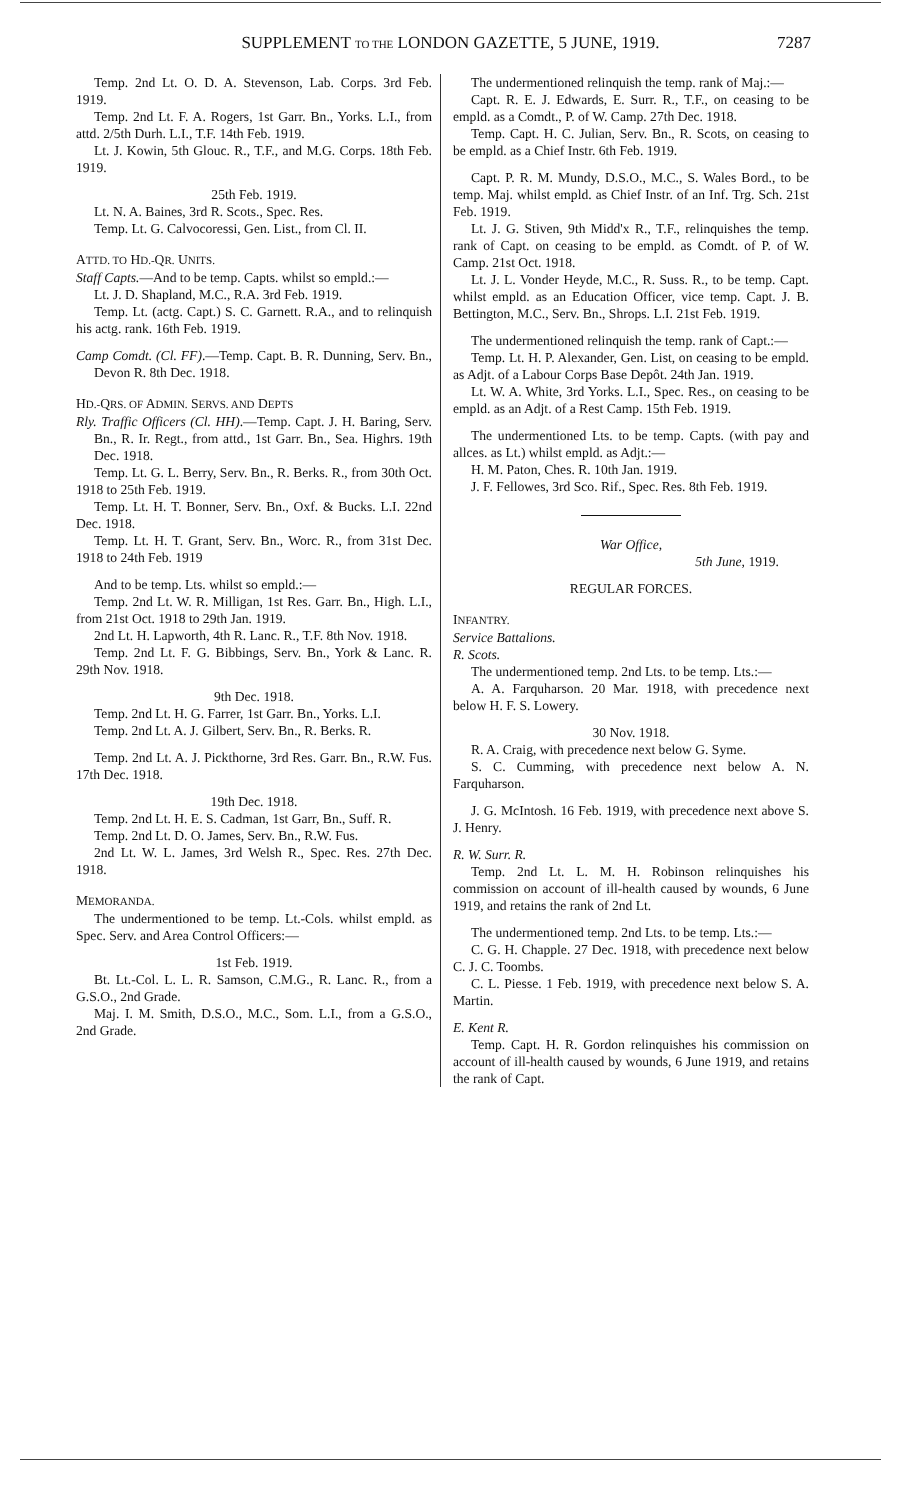SUPPLEMENT TO THE LONDON GAZETTE, 5 JUNE, 1919.
7287
Temp. 2nd Lt. O. D. A. Stevenson, Lab. Corps. 3rd Feb. 1919.
Temp. 2nd Lt. F. A. Rogers, 1st Garr. Bn., Yorks. L.I., from attd. 2/5th Durh. L.I., T.F. 14th Feb. 1919.
Lt. J. Kowin, 5th Glouc. R., T.F., and M.G. Corps. 18th Feb. 1919.
25th Feb. 1919.
Lt. N. A. Baines, 3rd R. Scots., Spec. Res.
Temp. Lt. G. Calvocoressi, Gen. List., from Cl. II.
ATTD. TO HD.-QR. UNITS.
Staff Capts.—And to be temp. Capts. whilst so empld.:—
Lt. J. D. Shapland, M.C., R.A. 3rd Feb. 1919.
Temp. Lt. (actg. Capt.) S. C. Garnett. R.A., and to relinquish his actg. rank. 16th Feb. 1919.
Camp Comdt. (Cl. FF).—Temp. Capt. B. R. Dunning, Serv. Bn., Devon R. 8th Dec. 1918.
HD.-QRS. OF ADMIN. SERVS. AND DEPTS
Rly. Traffic Officers (Cl. HH).—Temp. Capt. J. H. Baring, Serv. Bn., R. Ir. Regt., from attd., 1st Garr. Bn., Sea. Highrs. 19th Dec. 1918.
Temp. Lt. G. L. Berry, Serv. Bn., R. Berks. R., from 30th Oct. 1918 to 25th Feb. 1919.
Temp. Lt. H. T. Bonner, Serv. Bn., Oxf. & Bucks. L.I. 22nd Dec. 1918.
Temp. Lt. H. T. Grant, Serv. Bn., Worc. R., from 31st Dec. 1918 to 24th Feb. 1919
And to be temp. Lts. whilst so empld.:—
Temp. 2nd Lt. W. R. Milligan, 1st Res. Garr. Bn., High. L.I., from 21st Oct. 1918 to 29th Jan. 1919.
2nd Lt. H. Lapworth, 4th R. Lanc. R., T.F. 8th Nov. 1918.
Temp. 2nd Lt. F. G. Bibbings, Serv. Bn., York & Lanc. R. 29th Nov. 1918.
9th Dec. 1918.
Temp. 2nd Lt. H. G. Farrer, 1st Garr. Bn., Yorks. L.I.
Temp. 2nd Lt. A. J. Gilbert, Serv. Bn., R. Berks. R.
Temp. 2nd Lt. A. J. Pickthorne, 3rd Res. Garr. Bn., R.W. Fus. 17th Dec. 1918.
19th Dec. 1918.
Temp. 2nd Lt. H. E. S. Cadman, 1st Garr, Bn., Suff. R.
Temp. 2nd Lt. D. O. James, Serv. Bn., R.W. Fus.
2nd Lt. W. L. James, 3rd Welsh R., Spec. Res. 27th Dec. 1918.
MEMORANDA.
The undermentioned to be temp. Lt.-Cols. whilst empld. as Spec. Serv. and Area Control Officers:—
1st Feb. 1919.
Bt. Lt.-Col. L. L. R. Samson, C.M.G., R. Lanc. R., from a G.S.O., 2nd Grade.
Maj. I. M. Smith, D.S.O., M.C., Som. L.I., from a G.S.O., 2nd Grade.
The undermentioned relinquish the temp. rank of Maj.:—
Capt. R. E. J. Edwards, E. Surr. R., T.F., on ceasing to be empld. as a Comdt., P. of W. Camp. 27th Dec. 1918.
Temp. Capt. H. C. Julian, Serv. Bn., R. Scots, on ceasing to be empld. as a Chief Instr. 6th Feb. 1919.
Capt. P. R. M. Mundy, D.S.O., M.C., S. Wales Bord., to be temp. Maj. whilst empld. as Chief Instr. of an Inf. Trg. Sch. 21st Feb. 1919.
Lt. J. G. Stiven, 9th Midd'x R., T.F., relinquishes the temp. rank of Capt. on ceasing to be empld. as Comdt. of P. of W. Camp. 21st Oct. 1918.
Lt. J. L. Vonder Heyde, M.C., R. Suss. R., to be temp. Capt. whilst empld. as an Education Officer, vice temp. Capt. J. B. Bettington, M.C., Serv. Bn., Shrops. L.I. 21st Feb. 1919.
The undermentioned relinquish the temp. rank of Capt.:—
Temp. Lt. H. P. Alexander, Gen. List, on ceasing to be empld. as Adjt. of a Labour Corps Base Depôt. 24th Jan. 1919.
Lt. W. A. White, 3rd Yorks. L.I., Spec. Res., on ceasing to be empld. as an Adjt. of a Rest Camp. 15th Feb. 1919.
The undermentioned Lts. to be temp. Capts. (with pay and allces. as Lt.) whilst empld. as Adjt.:—
H. M. Paton, Ches. R. 10th Jan. 1919.
J. F. Fellowes, 3rd Sco. Rif., Spec. Res. 8th Feb. 1919.
War Office,
5th June, 1919.
REGULAR FORCES.
INFANTRY.
Service Battalions.
R. Scots.
The undermentioned temp. 2nd Lts. to be temp. Lts.:—
A. A. Farquharson. 20 Mar. 1918, with precedence next below H. F. S. Lowery.
30 Nov. 1918.
R. A. Craig, with precedence next below G. Syme.
S. C. Cumming, with precedence next below A. N. Farquharson.
J. G. McIntosh. 16 Feb. 1919, with precedence next above S. J. Henry.
R. W. Surr. R.
Temp. 2nd Lt. L. M. H. Robinson relinquishes his commission on account of ill-health caused by wounds, 6 June 1919, and retains the rank of 2nd Lt.
The undermentioned temp. 2nd Lts. to be temp. Lts.:—
C. G. H. Chapple. 27 Dec. 1918, with precedence next below C. J. C. Toombs.
C. L. Piesse. 1 Feb. 1919, with precedence next below S. A. Martin.
E. Kent R.
Temp. Capt. H. R. Gordon relinquishes his commission on account of ill-health caused by wounds, 6 June 1919, and retains the rank of Capt.